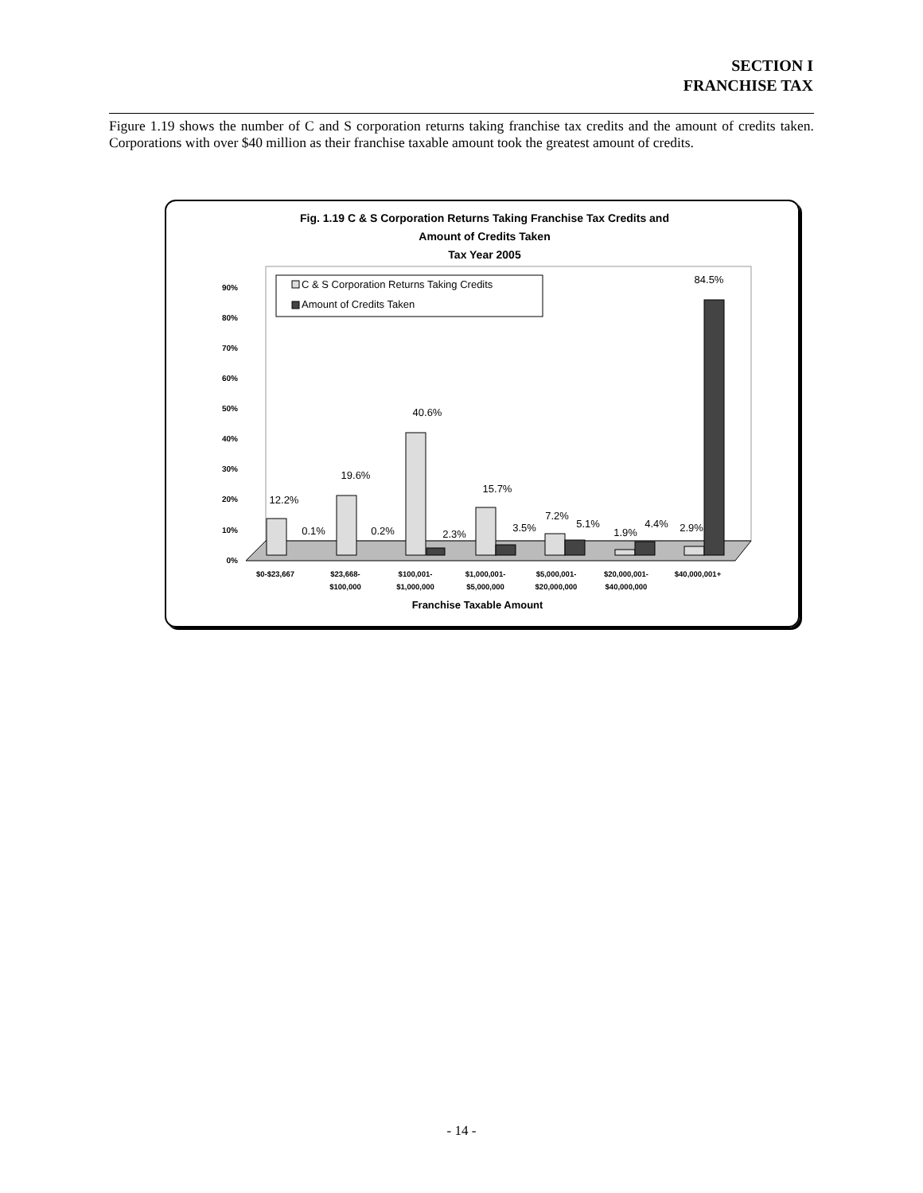SECTION I
FRANCHISE TAX
Figure 1.19 shows the number of C and S corporation returns taking franchise tax credits and the amount of credits taken. Corporations with over $40 million as their franchise taxable amount took the greatest amount of credits.
Fig. 1.19 C & S Corporation Returns Taking Franchise Tax Credits and
Amount of Credits Taken
Tax Year 2005
0%
10%
20%
30%
40%
50%
60%
70%
80%
90%
C & S Corporation Returns Taking Credits
Amount of Credits Taken
12.2%
0.1%
19.6%
0.2%
40.6%
2.3%
15.7%
3.5%
7.2%
5.1%
1.9%
4.4%
2.9%
84.5%
$0-$23,667
$23,668-
$100,000
$100,001-
$1,000,000
$1,000,001-
$5,000,000
$5,000,001-
$20,000,000
$20,000,001-
$40,000,000
$40,000,001+
Franchise Taxable Amount
- 14 -